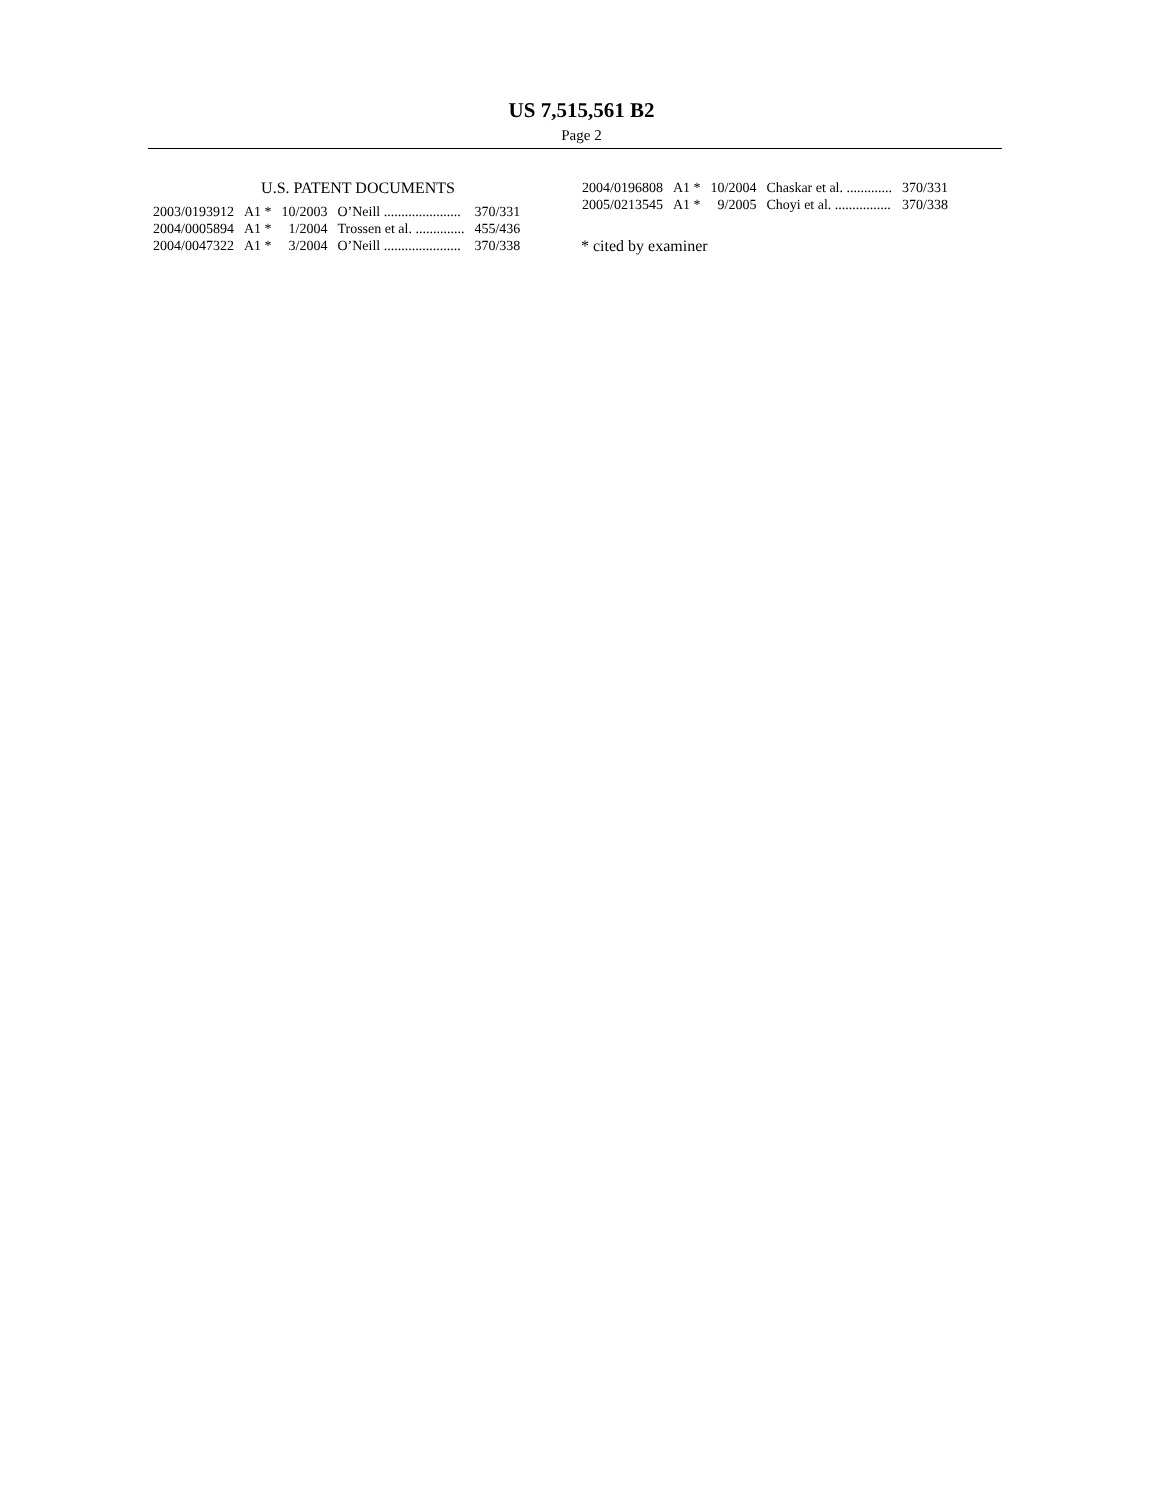US 7,515,561 B2
Page 2
U.S. PATENT DOCUMENTS
| 2003/0193912 | A1 * | 10/2003 | O’Neill ...................... | 370/331 |
| 2004/0005894 | A1 * | 1/2004 | Trossen et al. .............. | 455/436 |
| 2004/0047322 | A1 * | 3/2004 | O’Neill ...................... | 370/338 |
| 2004/0196808 | A1 * | 10/2004 | Chaskar et al. ............. | 370/331 |
| 2005/0213545 | A1 * | 9/2005 | Choyi et al. ................ | 370/338 |
* cited by examiner